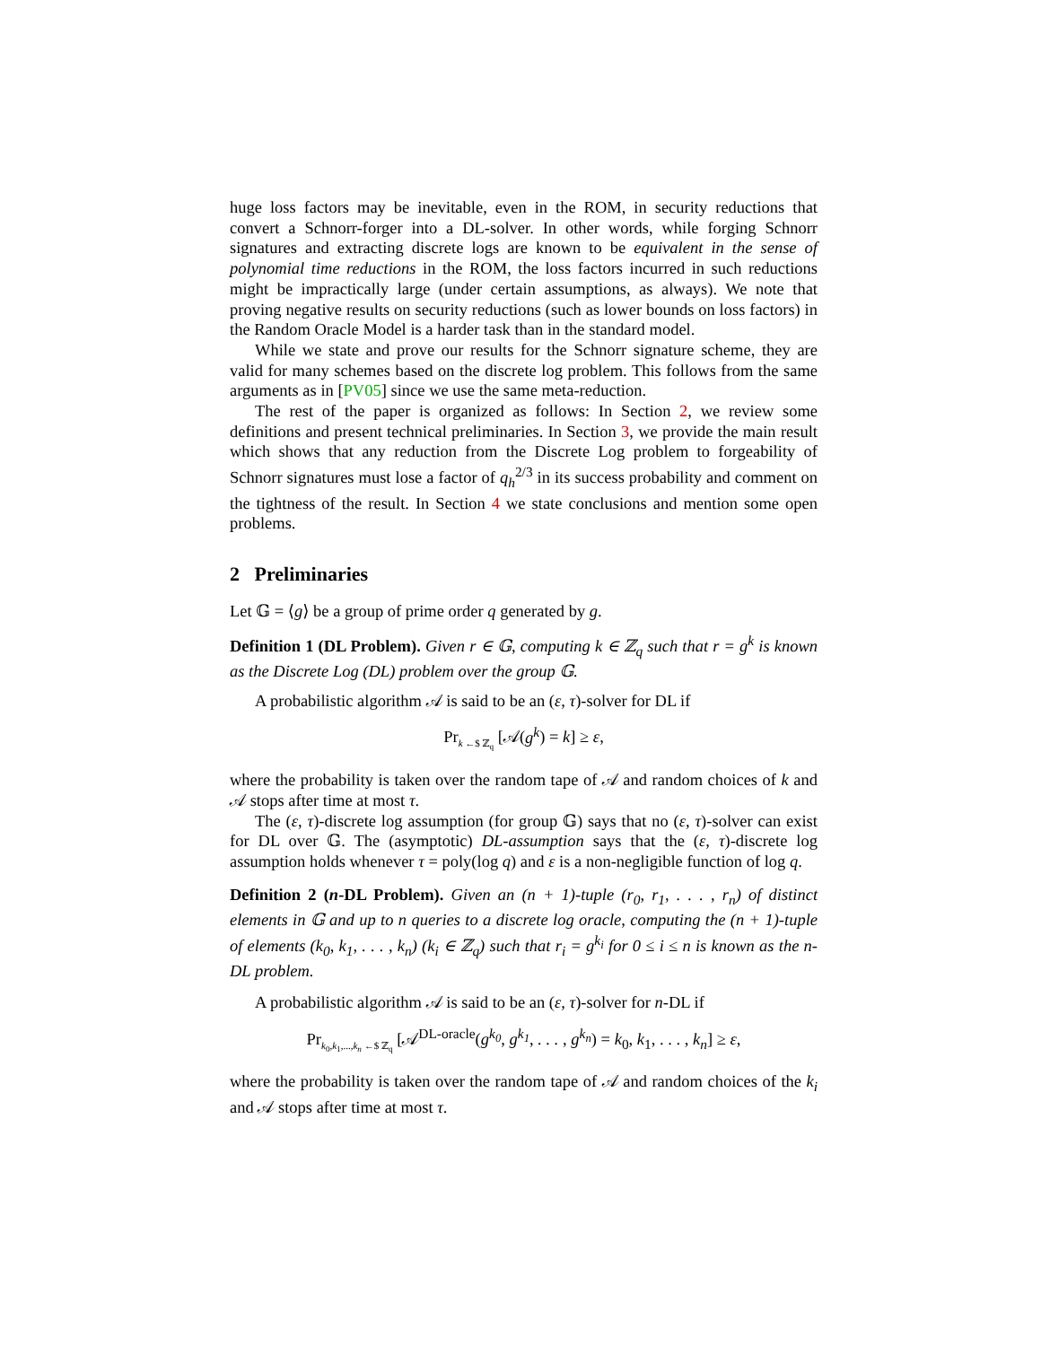huge loss factors may be inevitable, even in the ROM, in security reductions that convert a Schnorr-forger into a DL-solver. In other words, while forging Schnorr signatures and extracting discrete logs are known to be equivalent in the sense of polynomial time reductions in the ROM, the loss factors incurred in such reductions might be impractically large (under certain assumptions, as always). We note that proving negative results on security reductions (such as lower bounds on loss factors) in the Random Oracle Model is a harder task than in the standard model.
While we state and prove our results for the Schnorr signature scheme, they are valid for many schemes based on the discrete log problem. This follows from the same arguments as in [PV05] since we use the same meta-reduction.
The rest of the paper is organized as follows: In Section 2, we review some definitions and present technical preliminaries. In Section 3, we provide the main result which shows that any reduction from the Discrete Log problem to forgeability of Schnorr signatures must lose a factor of q<sub>h</sub><sup>2/3</sup> in its success probability and comment on the tightness of the result. In Section 4 we state conclusions and mention some open problems.
2 Preliminaries
Let 𝔾 = ⟨g⟩ be a group of prime order q generated by g.
Definition 1 (DL Problem). Given r ∈ 𝔾, computing k ∈ ℤ<sub>q</sub> such that r = g<sup>k</sup> is known as the Discrete Log (DL) problem over the group 𝔾.
A probabilistic algorithm 𝒜 is said to be an (ε, τ)-solver for DL if
Pr<sub>k ←$ ℤ<sub>q</sub></sub> [𝒜(g<sup>k</sup>) = k] ≥ ε,
where the probability is taken over the random tape of 𝒜 and random choices of k and 𝒜 stops after time at most τ.
The (ε, τ)-discrete log assumption (for group 𝔾) says that no (ε, τ)-solver can exist for DL over 𝔾. The (asymptotic) DL-assumption says that the (ε, τ)-discrete log assumption holds whenever τ = poly(log q) and ε is a non-negligible function of log q.
Definition 2 (n-DL Problem). Given an (n + 1)-tuple (r<sub>0</sub>, r<sub>1</sub>, . . . , r<sub>n</sub>) of distinct elements in 𝔾 and up to n queries to a discrete log oracle, computing the (n + 1)-tuple of elements (k<sub>0</sub>, k<sub>1</sub>, . . . , k<sub>n</sub>) (k<sub>i</sub> ∈ ℤ<sub>q</sub>) such that r<sub>i</sub> = g<sup>k<sub>i</sub></sup> for 0 ≤ i ≤ n is known as the n-DL problem.
A probabilistic algorithm 𝒜 is said to be an (ε, τ)-solver for n-DL if
Pr<sub>k<sub>0</sub>,k<sub>1</sub>,...,k<sub>n</sub> ←$ ℤ<sub>q</sub></sub> [𝒜<sup>DL-oracle</sup>(g<sup>k<sub>0</sub></sup>, g<sup>k<sub>1</sub></sup>, . . . , g<sup>k<sub>n</sub></sup>) = k<sub>0</sub>, k<sub>1</sub>, . . . , k<sub>n</sub>] ≥ ε,
where the probability is taken over the random tape of 𝒜 and random choices of the k<sub>i</sub> and 𝒜 stops after time at most τ.